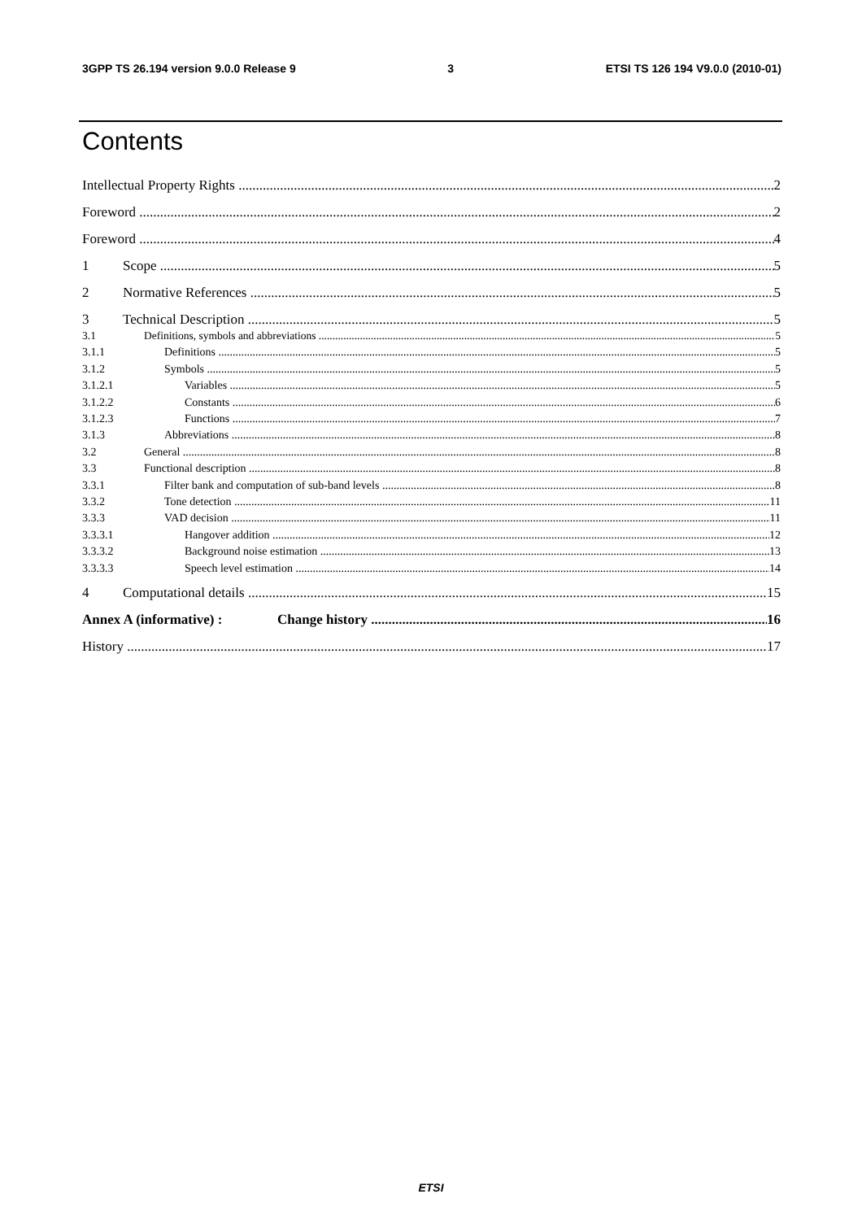3GPP TS 26.194 version 9.0.0 Release 9 3 ETSI TS 126 194 V9.0.0 (2010-01)
Contents
Intellectual Property Rights 2
Foreword 2
Foreword 4
1 Scope 5
2 Normative References 5
3 Technical Description 5
3.1 Definitions, symbols and abbreviations 5
3.1.1 Definitions 5
3.1.2 Symbols 5
3.1.2.1 Variables 5
3.1.2.2 Constants 6
3.1.2.3 Functions 7
3.1.3 Abbreviations 8
3.2 General 8
3.3 Functional description 8
3.3.1 Filter bank and computation of sub-band levels 8
3.3.2 Tone detection 11
3.3.3 VAD decision 11
3.3.3.1 Hangover addition 12
3.3.3.2 Background noise estimation 13
3.3.3.3 Speech level estimation 14
4 Computational details 15
Annex A (informative) : Change history 16
History 17
ETSI